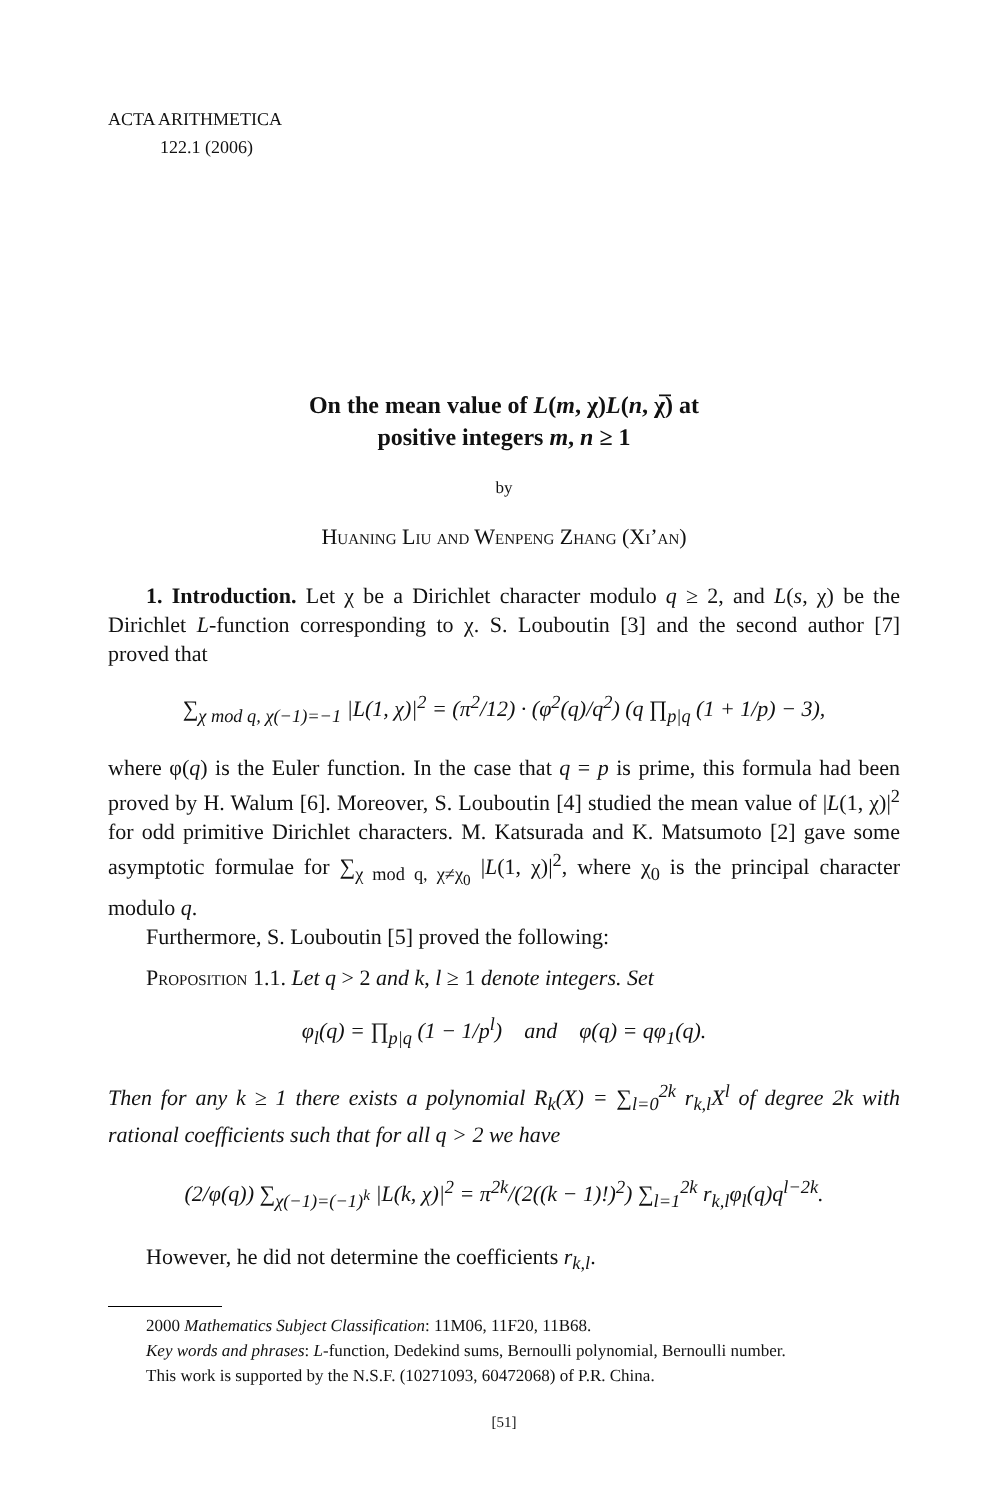ACTA ARITHMETICA
122.1 (2006)
On the mean value of L(m, χ)L(n, χ̅) at
positive integers m, n ≥ 1
by
Huaning Liu and Wenpeng Zhang (Xi’an)
1. Introduction. Let χ be a Dirichlet character modulo q ≥ 2, and L(s, χ) be the Dirichlet L-function corresponding to χ. S. Louboutin [3] and the second author [7] proved that
∑<sub>χ mod q, χ(−1)=−1</sub> |L(1, χ)|<sup>2</sup> = (π<sup>2</sup>/12) · (φ<sup>2</sup>(q)/q<sup>2</sup>) (q ∏<sub>p|q</sub> (1 + 1/p) − 3),
where φ(q) is the Euler function. In the case that q = p is prime, this formula had been proved by H. Walum [6]. Moreover, S. Louboutin [4] studied the mean value of |L(1, χ)|<sup>2</sup> for odd primitive Dirichlet characters. M. Katsurada and K. Matsumoto [2] gave some asymptotic formulae for ∑<sub>χ mod q, χ≠χ<sub>0</sub></sub> |L(1, χ)|<sup>2</sup>, where χ<sub>0</sub> is the principal character modulo q.
Furthermore, S. Louboutin [5] proved the following:
Proposition 1.1. Let q > 2 and k, l ≥ 1 denote integers. Set
φ<sub>l</sub>(q) = ∏<sub>p|q</sub> (1 − 1/p<sup>l</sup>) and φ(q) = qφ<sub>1</sub>(q).
Then for any k ≥ 1 there exists a polynomial R<sub>k</sub>(X) = ∑<sub>l=0</sub><sup>2k</sup> r<sub>k,l</sub>X<sup>l</sup> of degree 2k with rational coefficients such that for all q > 2 we have
(2/φ(q)) ∑<sub>χ(−1)=(−1)<sup>k</sup></sub> |L(k, χ)|<sup>2</sup> = π<sup>2k</sup>/(2((k − 1)!)<sup>2</sup>) ∑<sub>l=1</sub><sup>2k</sup> r<sub>k,l</sub>φ<sub>l</sub>(q)q<sup>l−2k</sup>.
However, he did not determine the coefficients r<sub>k,l</sub>.
2000 Mathematics Subject Classification: 11M06, 11F20, 11B68.
Key words and phrases: L-function, Dedekind sums, Bernoulli polynomial, Bernoulli number.
This work is supported by the N.S.F. (10271093, 60472068) of P.R. China.
[51]